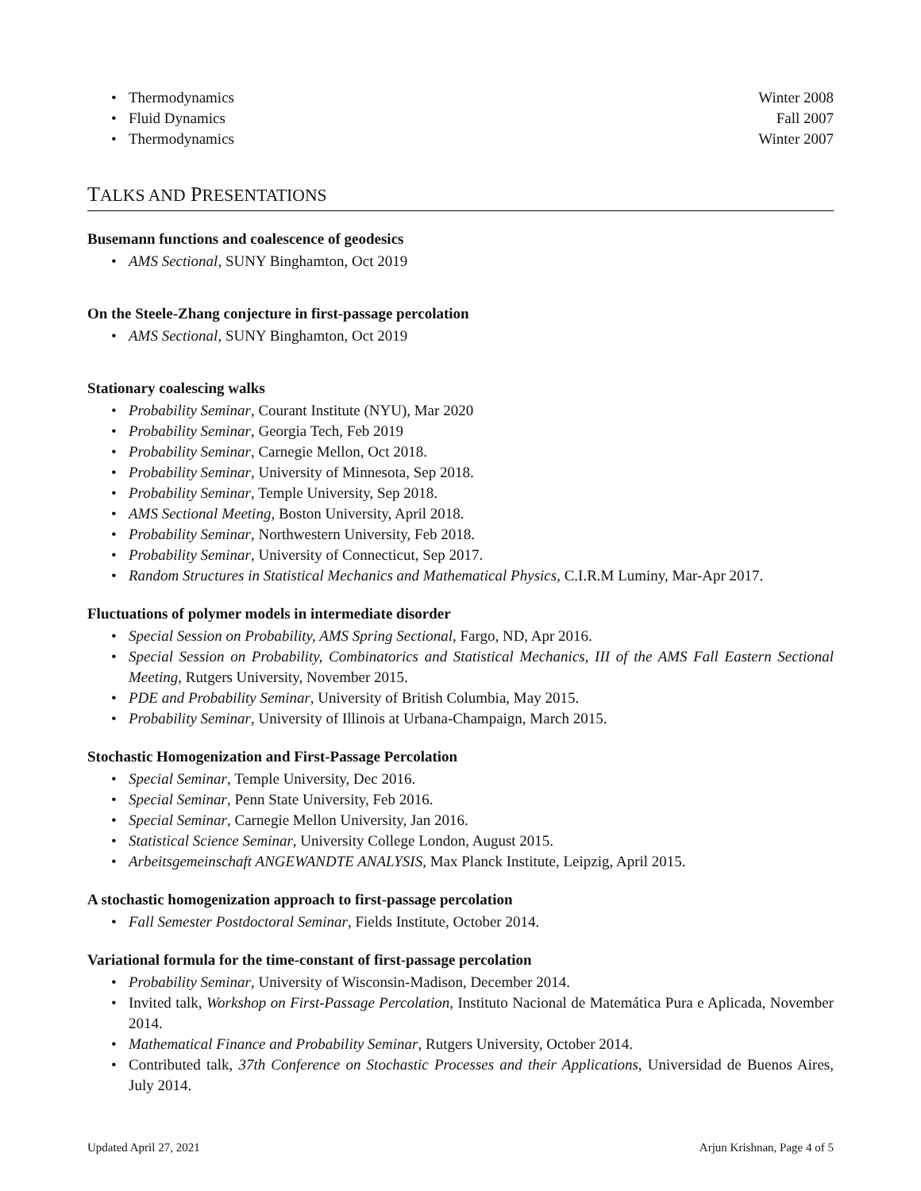Thermodynamics Winter 2008
Fluid Dynamics Fall 2007
Thermodynamics Winter 2007
TALKS AND PRESENTATIONS
Busemann functions and coalescence of geodesics
AMS Sectional, SUNY Binghamton, Oct 2019
On the Steele-Zhang conjecture in first-passage percolation
AMS Sectional, SUNY Binghamton, Oct 2019
Stationary coalescing walks
Probability Seminar, Courant Institute (NYU), Mar 2020
Probability Seminar, Georgia Tech, Feb 2019
Probability Seminar, Carnegie Mellon, Oct 2018.
Probability Seminar, University of Minnesota, Sep 2018.
Probability Seminar, Temple University, Sep 2018.
AMS Sectional Meeting, Boston University, April 2018.
Probability Seminar, Northwestern University, Feb 2018.
Probability Seminar, University of Connecticut, Sep 2017.
Random Structures in Statistical Mechanics and Mathematical Physics, C.I.R.M Luminy, Mar-Apr 2017.
Fluctuations of polymer models in intermediate disorder
Special Session on Probability, AMS Spring Sectional, Fargo, ND, Apr 2016.
Special Session on Probability, Combinatorics and Statistical Mechanics, III of the AMS Fall Eastern Sectional Meeting, Rutgers University, November 2015.
PDE and Probability Seminar, University of British Columbia, May 2015.
Probability Seminar, University of Illinois at Urbana-Champaign, March 2015.
Stochastic Homogenization and First-Passage Percolation
Special Seminar, Temple University, Dec 2016.
Special Seminar, Penn State University, Feb 2016.
Special Seminar, Carnegie Mellon University, Jan 2016.
Statistical Science Seminar, University College London, August 2015.
Arbeitsgemeinschaft ANGEWANDTE ANALYSIS, Max Planck Institute, Leipzig, April 2015.
A stochastic homogenization approach to first-passage percolation
Fall Semester Postdoctoral Seminar, Fields Institute, October 2014.
Variational formula for the time-constant of first-passage percolation
Probability Seminar, University of Wisconsin-Madison, December 2014.
Invited talk, Workshop on First-Passage Percolation, Instituto Nacional de Matemática Pura e Aplicada, November 2014.
Mathematical Finance and Probability Seminar, Rutgers University, October 2014.
Contributed talk, 37th Conference on Stochastic Processes and their Applications, Universidad de Buenos Aires, July 2014.
Updated April 27, 2021 Arjun Krishnan, Page 4 of 5